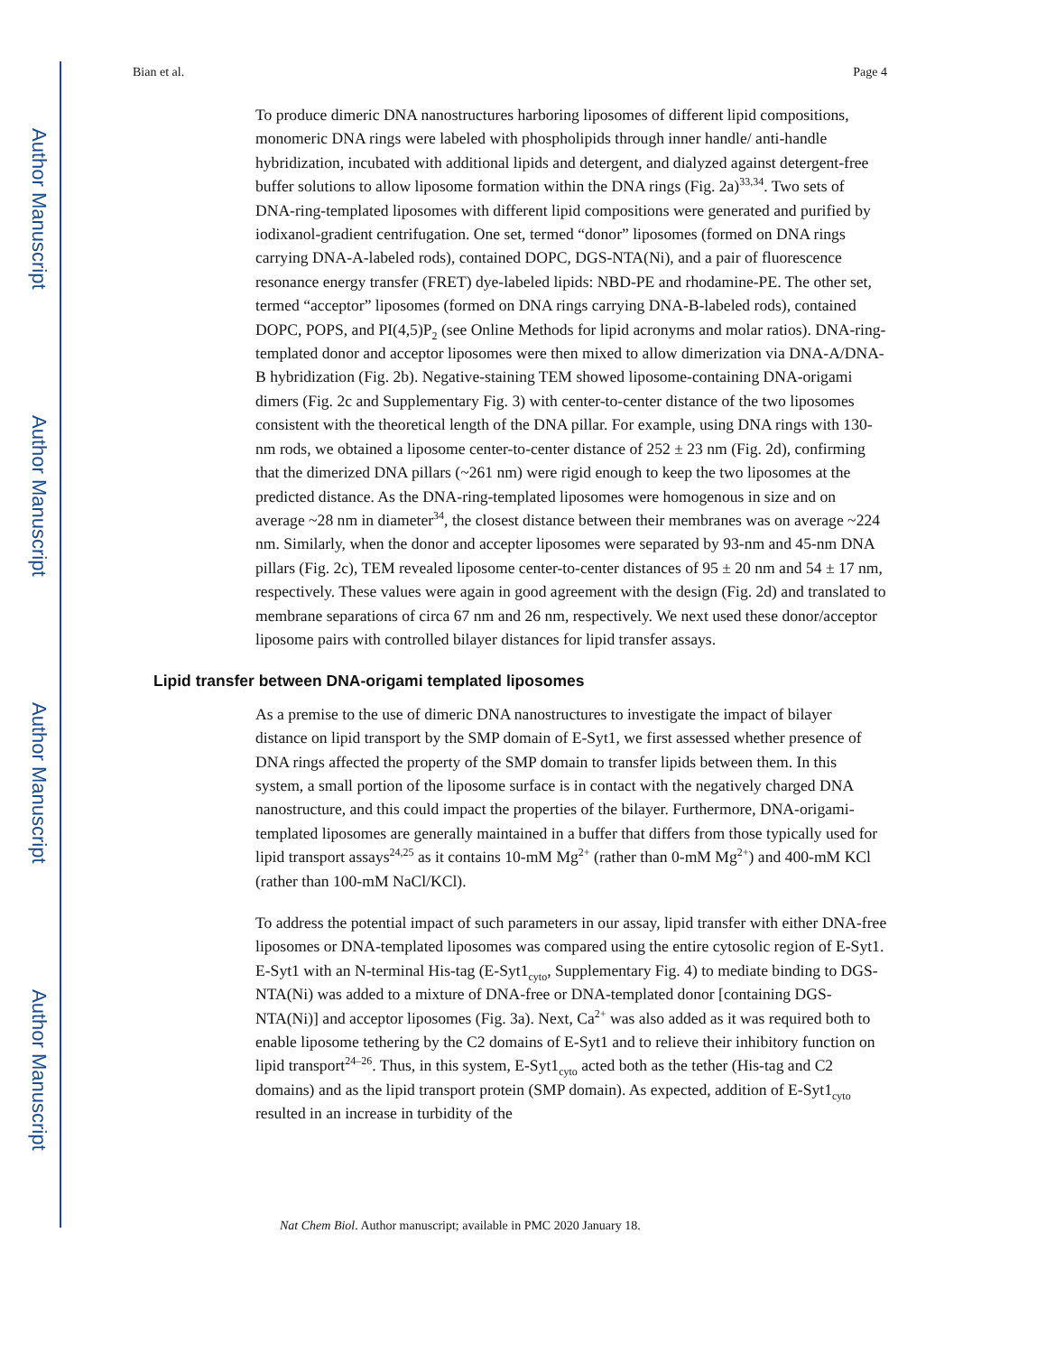Author Manuscript
Author Manuscript
Author Manuscript
Author Manuscript
Bian et al. Page 4
To produce dimeric DNA nanostructures harboring liposomes of different lipid compositions, monomeric DNA rings were labeled with phospholipids through inner handle/ anti-handle hybridization, incubated with additional lipids and detergent, and dialyzed against detergent-free buffer solutions to allow liposome formation within the DNA rings (Fig. 2a)<sup>33,34</sup>. Two sets of DNA-ring-templated liposomes with different lipid compositions were generated and purified by iodixanol-gradient centrifugation. One set, termed “donor” liposomes (formed on DNA rings carrying DNA-A-labeled rods), contained DOPC, DGS-NTA(Ni), and a pair of fluorescence resonance energy transfer (FRET) dye-labeled lipids: NBD-PE and rhodamine-PE. The other set, termed “acceptor” liposomes (formed on DNA rings carrying DNA-B-labeled rods), contained DOPC, POPS, and PI(4,5)P<sub>2</sub> (see Online Methods for lipid acronyms and molar ratios). DNA-ring-templated donor and acceptor liposomes were then mixed to allow dimerization via DNA-A/DNA-B hybridization (Fig. 2b). Negative-staining TEM showed liposome-containing DNA-origami dimers (Fig. 2c and Supplementary Fig. 3) with center-to-center distance of the two liposomes consistent with the theoretical length of the DNA pillar. For example, using DNA rings with 130-nm rods, we obtained a liposome center-to-center distance of 252 ± 23 nm (Fig. 2d), confirming that the dimerized DNA pillars (~261 nm) were rigid enough to keep the two liposomes at the predicted distance. As the DNA-ring-templated liposomes were homogenous in size and on average ~28 nm in diameter<sup>34</sup>, the closest distance between their membranes was on average ~224 nm. Similarly, when the donor and accepter liposomes were separated by 93-nm and 45-nm DNA pillars (Fig. 2c), TEM revealed liposome center-to-center distances of 95 ± 20 nm and 54 ± 17 nm, respectively. These values were again in good agreement with the design (Fig. 2d) and translated to membrane separations of circa 67 nm and 26 nm, respectively. We next used these donor/acceptor liposome pairs with controlled bilayer distances for lipid transfer assays.
Lipid transfer between DNA-origami templated liposomes
As a premise to the use of dimeric DNA nanostructures to investigate the impact of bilayer distance on lipid transport by the SMP domain of E-Syt1, we first assessed whether presence of DNA rings affected the property of the SMP domain to transfer lipids between them. In this system, a small portion of the liposome surface is in contact with the negatively charged DNA nanostructure, and this could impact the properties of the bilayer. Furthermore, DNA-origami-templated liposomes are generally maintained in a buffer that differs from those typically used for lipid transport assays<sup>24,25</sup> as it contains 10-mM Mg<sup>2+</sup> (rather than 0-mM Mg<sup>2+</sup>) and 400-mM KCl (rather than 100-mM NaCl/KCl).
To address the potential impact of such parameters in our assay, lipid transfer with either DNA-free liposomes or DNA-templated liposomes was compared using the entire cytosolic region of E-Syt1. E-Syt1 with an N-terminal His-tag (E-Syt1<sub>cyto</sub>, Supplementary Fig. 4) to mediate binding to DGS-NTA(Ni) was added to a mixture of DNA-free or DNA-templated donor [containing DGS-NTA(Ni)] and acceptor liposomes (Fig. 3a). Next, Ca<sup>2+</sup> was also added as it was required both to enable liposome tethering by the C2 domains of E-Syt1 and to relieve their inhibitory function on lipid transport<sup>24–26</sup>. Thus, in this system, E-Syt1<sub>cyto</sub> acted both as the tether (His-tag and C2 domains) and as the lipid transport protein (SMP domain). As expected, addition of E-Syt1<sub>cyto</sub> resulted in an increase in turbidity of the
Nat Chem Biol. Author manuscript; available in PMC 2020 January 18.